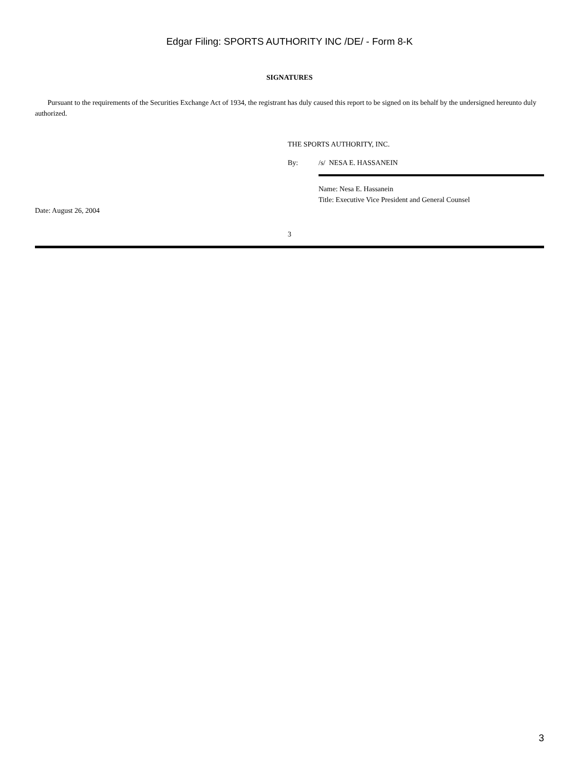Edgar Filing: SPORTS AUTHORITY INC /DE/ - Form 8-K
SIGNATURES
Pursuant to the requirements of the Securities Exchange Act of 1934, the registrant has duly caused this report to be signed on its behalf by the undersigned hereunto duly authorized.
THE SPORTS AUTHORITY, INC.
By: /s/ NESA E. HASSANEIN
Name: Nesa E. Hassanein
Title: Executive Vice President and General Counsel
Date: August 26, 2004
3
3